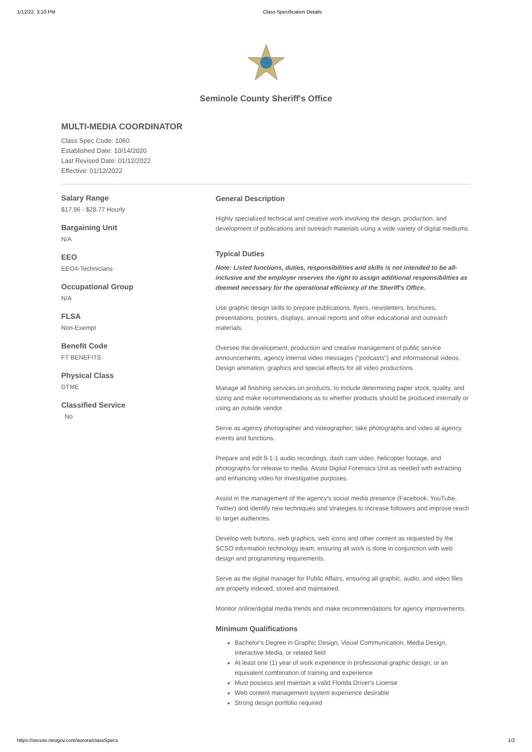1/12/22, 3:10 PM Class Specification Details
Seminole County Sheriff's Office
MULTI-MEDIA COORDINATOR
Class Spec Code: 1060
Established Date: 10/14/2020
Last Revised Date: 01/12/2022
Effective: 01/12/2022
Salary Range
$17.96 - $28.77 Hourly
Bargaining Unit
N/A
EEO
EEO4-Technicians
Occupational Group
N/A
FLSA
Non-Exempt
Benefit Code
FT BENEFITS
Physical Class
DTME
Classified Service
No
General Description
Highly specialized technical and creative work involving the design, production, and development of publications and outreach materials using a wide variety of digital mediums.
Typical Duties
Note: Listed functions, duties, responsibilities and skills is not intended to be all-inclusive and the employer reserves the right to assign additional responsibilities as deemed necessary for the operational efficiency of the Sheriff's Office.
Use graphic design skills to prepare publications, flyers, newsletters, brochures, presentations, posters, displays, annual reports and other educational and outreach materials.
Oversee the development, production and creative management of public service announcements, agency internal video messages ("podcasts") and informational videos. Design animation, graphics and special effects for all video productions.
Manage all finishing services on products, to include determining paper stock, quality, and sizing and make recommendations as to whether products should be produced internally or using an outside vendor.
Serve as agency photographer and videographer; take photographs and video at agency events and functions.
Prepare and edit 9-1-1 audio recordings, dash cam video, helicopter footage, and photographs for release to media. Assist Digital Forensics Unit as needed with extracting and enhancing video for investigative purposes.
Assist in the management of the agency's social media presence (Facebook, YouTube, Twitter) and identify new techniques and strategies to increase followers and improve reach to target audiences.
Develop web buttons, web graphics, web icons and other content as requested by the SCSO information technology team, ensuring all work is done in conjunction with web design and programming requirements.
Serve as the digital manager for Public Affairs, ensuring all graphic, audio, and video files are properly indexed, stored and maintained.
Monitor online/digital media trends and make recommendations for agency improvements.
Minimum Qualifications
Bachelor's Degree in Graphic Design, Visual Communication, Media Design, Interactive Media, or related field
At least one (1) year of work experience in professional graphic design; or an equivalent combination of training and experience
Must possess and maintain a valid Florida Driver's License
Web content management system experience desirable
Strong design portfolio required
https://secure.neogov.com/aurora/classSpecs 1/2